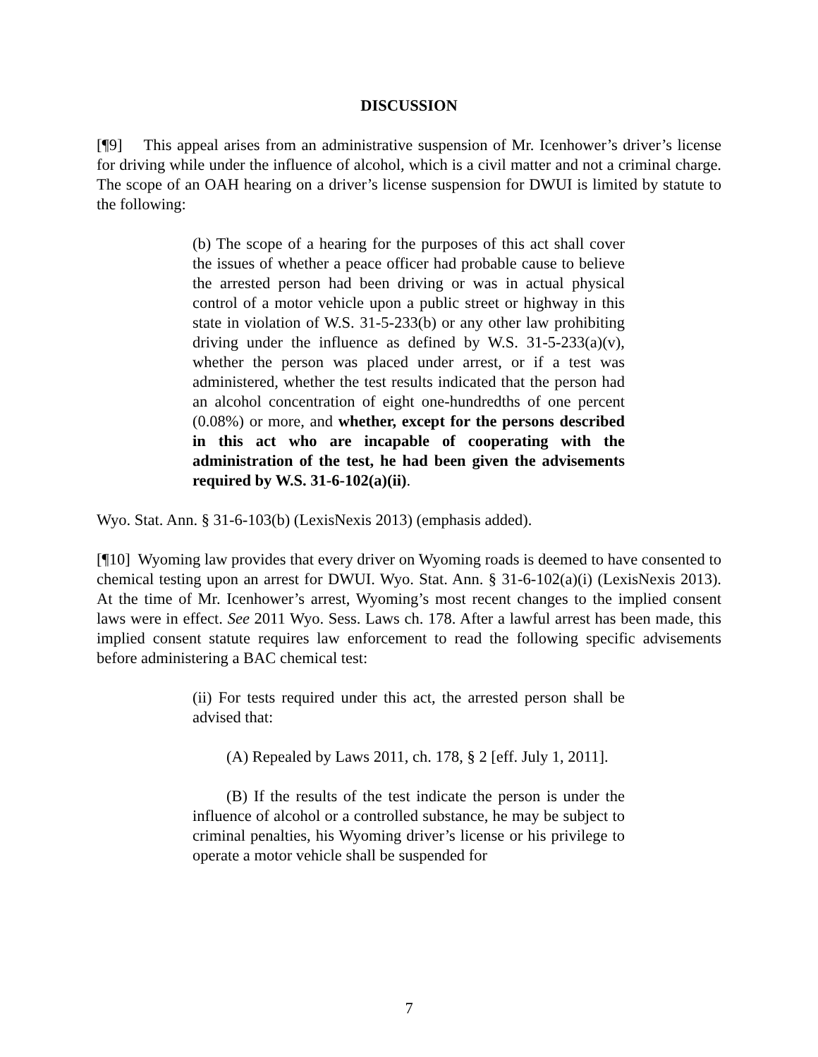DISCUSSION
[¶9] This appeal arises from an administrative suspension of Mr. Icenhower’s driver’s license for driving while under the influence of alcohol, which is a civil matter and not a criminal charge. The scope of an OAH hearing on a driver’s license suspension for DWUI is limited by statute to the following:
(b) The scope of a hearing for the purposes of this act shall cover the issues of whether a peace officer had probable cause to believe the arrested person had been driving or was in actual physical control of a motor vehicle upon a public street or highway in this state in violation of W.S. 31-5-233(b) or any other law prohibiting driving under the influence as defined by W.S. 31-5-233(a)(v), whether the person was placed under arrest, or if a test was administered, whether the test results indicated that the person had an alcohol concentration of eight one-hundredths of one percent (0.08%) or more, and whether, except for the persons described in this act who are incapable of cooperating with the administration of the test, he had been given the advisements required by W.S. 31-6-102(a)(ii).
Wyo. Stat. Ann. § 31-6-103(b) (LexisNexis 2013) (emphasis added).
[¶10] Wyoming law provides that every driver on Wyoming roads is deemed to have consented to chemical testing upon an arrest for DWUI. Wyo. Stat. Ann. § 31-6-102(a)(i) (LexisNexis 2013). At the time of Mr. Icenhower’s arrest, Wyoming’s most recent changes to the implied consent laws were in effect. See 2011 Wyo. Sess. Laws ch. 178. After a lawful arrest has been made, this implied consent statute requires law enforcement to read the following specific advisements before administering a BAC chemical test:
(ii) For tests required under this act, the arrested person shall be advised that:
(A) Repealed by Laws 2011, ch. 178, § 2 [eff. July 1, 2011].
(B) If the results of the test indicate the person is under the influence of alcohol or a controlled substance, he may be subject to criminal penalties, his Wyoming driver’s license or his privilege to operate a motor vehicle shall be suspended for
7